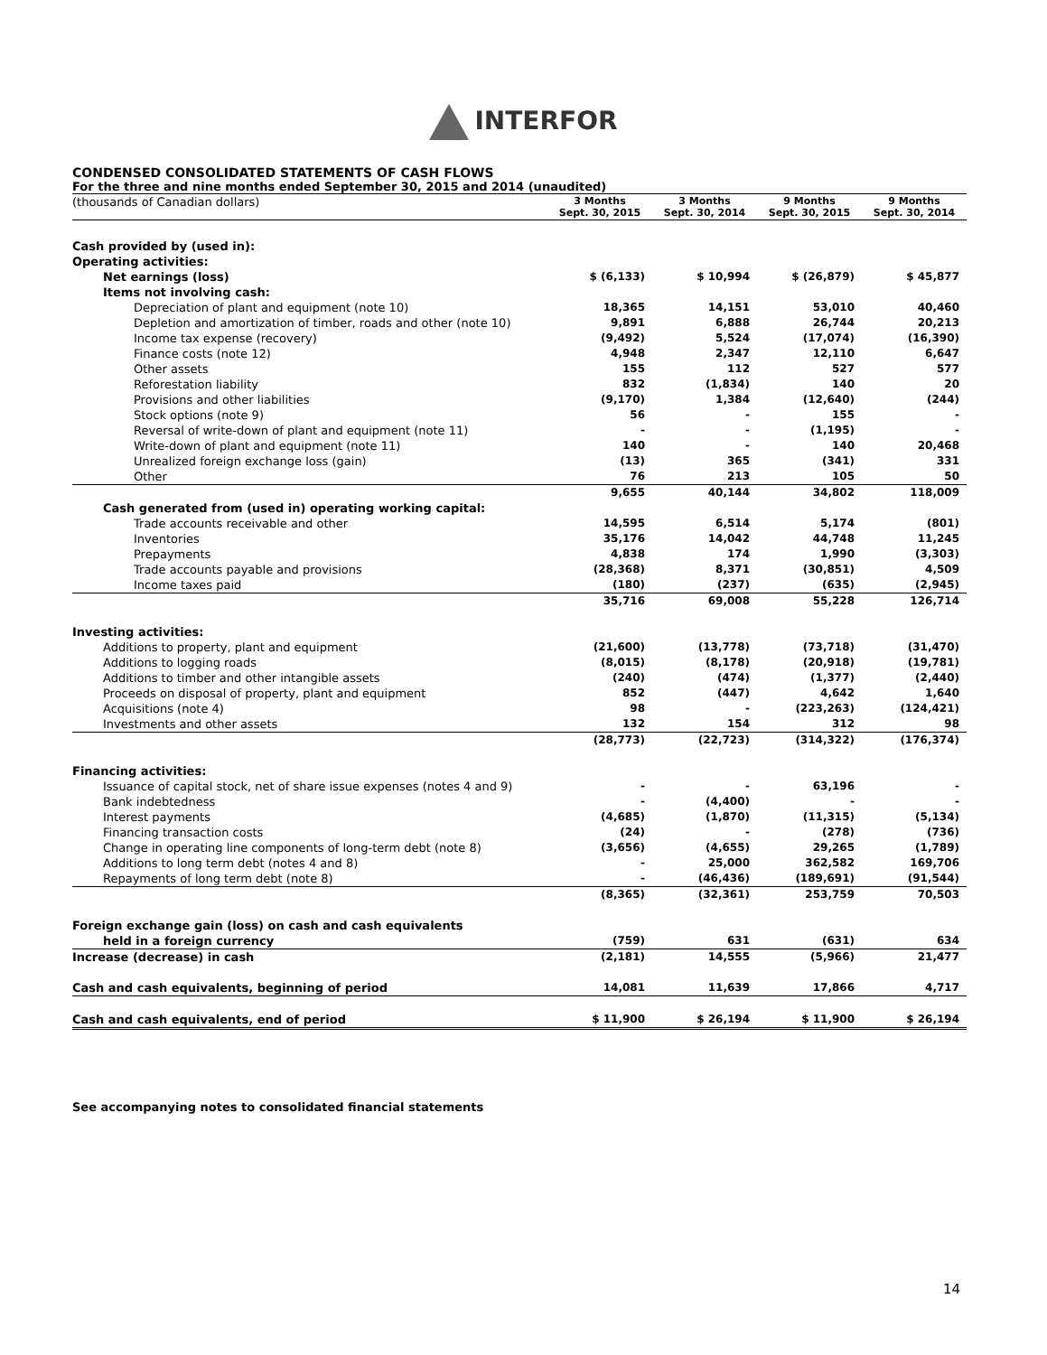INTERFOR
CONDENSED CONSOLIDATED STATEMENTS OF CASH FLOWS
For the three and nine months ended September 30, 2015 and 2014 (unaudited)
| (thousands of Canadian dollars) | 3 Months Sept. 30, 2015 | 3 Months Sept. 30, 2014 | 9 Months Sept. 30, 2015 | 9 Months Sept. 30, 2014 |
| Cash provided by (used in): | | | | |
| Operating activities: | | | | |
| Net earnings (loss) | $ (6,133) | $ 10,994 | $ (26,879) | $ 45,877 |
| Items not involving cash: | | | | |
| Depreciation of plant and equipment (note 10) | 18,365 | 14,151 | 53,010 | 40,460 |
| Depletion and amortization of timber, roads and other (note 10) | 9,891 | 6,888 | 26,744 | 20,213 |
| Income tax expense (recovery) | (9,492) | 5,524 | (17,074) | (16,390) |
| Finance costs (note 12) | 4,948 | 2,347 | 12,110 | 6,647 |
| Other assets | 155 | 112 | 527 | 577 |
| Reforestation liability | 832 | (1,834) | 140 | 20 |
| Provisions and other liabilities | (9,170) | 1,384 | (12,640) | (244) |
| Stock options (note 9) | 56 | - | 155 | - |
| Reversal of write-down of plant and equipment (note 11) | - | - | (1,195) | - |
| Write-down of plant and equipment (note 11) | 140 | - | 140 | 20,468 |
| Unrealized foreign exchange loss (gain) | (13) | 365 | (341) | 331 |
| Other | 76 | 213 | 105 | 50 |
| | 9,655 | 40,144 | 34,802 | 118,009 |
| Cash generated from (used in) operating working capital: | | | | |
| Trade accounts receivable and other | 14,595 | 6,514 | 5,174 | (801) |
| Inventories | 35,176 | 14,042 | 44,748 | 11,245 |
| Prepayments | 4,838 | 174 | 1,990 | (3,303) |
| Trade accounts payable and provisions | (28,368) | 8,371 | (30,851) | 4,509 |
| Income taxes paid | (180) | (237) | (635) | (2,945) |
| | 35,716 | 69,008 | 55,228 | 126,714 |
| Investing activities: | | | | |
| Additions to property, plant and equipment | (21,600) | (13,778) | (73,718) | (31,470) |
| Additions to logging roads | (8,015) | (8,178) | (20,918) | (19,781) |
| Additions to timber and other intangible assets | (240) | (474) | (1,377) | (2,440) |
| Proceeds on disposal of property, plant and equipment | 852 | (447) | 4,642 | 1,640 |
| Acquisitions (note 4) | 98 | - | (223,263) | (124,421) |
| Investments and other assets | 132 | 154 | 312 | 98 |
| | (28,773) | (22,723) | (314,322) | (176,374) |
| Financing activities: | | | | |
| Issuance of capital stock, net of share issue expenses (notes 4 and 9) | - | - | 63,196 | - |
| Bank indebtedness | - | (4,400) | - | - |
| Interest payments | (4,685) | (1,870) | (11,315) | (5,134) |
| Financing transaction costs | (24) | - | (278) | (736) |
| Change in operating line components of long-term debt (note 8) | (3,656) | (4,655) | 29,265 | (1,789) |
| Additions to long term debt (notes 4 and 8) | - | 25,000 | 362,582 | 169,706 |
| Repayments of long term debt (note 8) | - | (46,436) | (189,691) | (91,544) |
| | (8,365) | (32,361) | 253,759 | 70,503 |
| Foreign exchange gain (loss) on cash and cash equivalents | | | | |
| held in a foreign currency | (759) | 631 | (631) | 634 |
| Increase (decrease) in cash | (2,181) | 14,555 | (5,966) | 21,477 |
| Cash and cash equivalents, beginning of period | 14,081 | 11,639 | 17,866 | 4,717 |
| Cash and cash equivalents, end of period | $ 11,900 | $ 26,194 | $ 11,900 | $ 26,194 |
See accompanying notes to consolidated financial statements
14